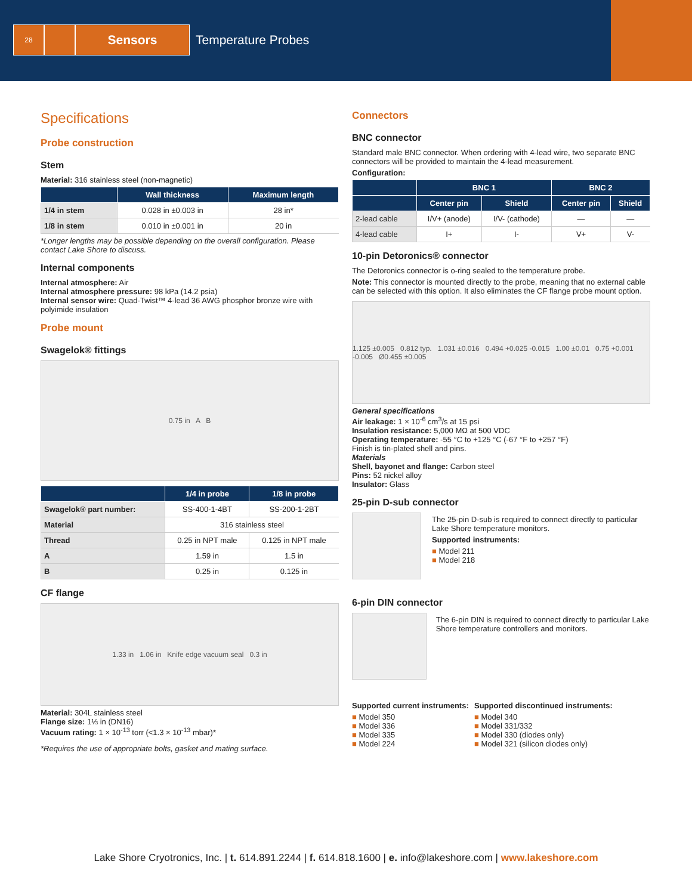28
Sensors
Temperature Probes
Specifications
Probe construction
Stem
Material: 316 stainless steel (non-magnetic)
| | Wall thickness | Maximum length |
| --- | --- | --- |
| 1/4 in stem | 0.028 in ±0.003 in | 28 in* |
| 1/8 in stem | 0.010 in ±0.001 in | 20 in |
*Longer lengths may be possible depending on the overall configuration. Please contact Lake Shore to discuss.
Internal components
Internal atmosphere: Air
Internal atmosphere pressure: 98 kPa (14.2 psia)
Internal sensor wire: Quad-Twist™ 4-lead 36 AWG phosphor bronze wire with polyimide insulation
Probe mount
Swagelok® fittings
0.75 in A B
| | 1/4 in probe | 1/8 in probe |
| --- | --- | --- |
| Swagelok® part number: | SS-400-1-4BT | SS-200-1-2BT |
| Material | 316 stainless steel | |
| Thread | 0.25 in NPT male | 0.125 in NPT male |
| A | 1.59 in | 1.5 in |
| B | 0.25 in | 0.125 in |
CF flange
1.33 in 1.06 in Knife edge vacuum seal 0.3 in
Material: 304L stainless steel
Flange size: 1⅓ in (DN16)
Vacuum rating: 1 × 10<sup>-13</sup> torr (<1.3 × 10<sup>-13</sup> mbar)*
*Requires the use of appropriate bolts, gasket and mating surface.
Connectors
BNC connector
Standard male BNC connector. When ordering with 4-lead wire, two separate BNC connectors will be provided to maintain the 4-lead measurement.
Configuration:
| | BNC 1 | | BNC 2 | |
| --- | --- | --- | --- | --- |
| | Center pin | Shield | Center pin | Shield |
| 2-lead cable | I/V+ (anode) | I/V- (cathode) | — | — |
| 4-lead cable | I+ | I- | V+ | V- |
10-pin Detoronics® connector
The Detoronics connector is o-ring sealed to the temperature probe.
Note: This connector is mounted directly to the probe, meaning that no external cable can be selected with this option. It also eliminates the CF flange probe mount option.
1.125 ±0.005 0.812 typ. 1.031 ±0.016 0.494 +0.025 -0.015 1.00 ±0.01 0.75 +0.001 -0.005 Ø0.455 ±0.005
General specifications
Air leakage: 1 × 10<sup>-6</sup> cm<sup>3</sup>/s at 15 psi
Insulation resistance: 5,000 MΩ at 500 VDC
Operating temperature: -55 °C to +125 °C (-67 °F to +257 °F)
Finish is tin-plated shell and pins.
Materials
Shell, bayonet and flange: Carbon steel
Pins: 52 nickel alloy
Insulator: Glass
25-pin D-sub connector
The 25-pin D-sub is required to connect directly to particular Lake Shore temperature monitors.
Supported instruments:
■ Model 211
■ Model 218
6-pin DIN connector
The 6-pin DIN is required to connect directly to particular Lake Shore temperature controllers and monitors.
Supported current instruments:
■ Model 350
■ Model 336
■ Model 335
■ Model 224
Supported discontinued instruments:
■ Model 340
■ Model 331/332
■ Model 330 (diodes only)
■ Model 321 (silicon diodes only)
Lake Shore Cryotronics, Inc. | t. 614.891.2244 | f. 614.818.1600 | e. info@lakeshore.com | www.lakeshore.com